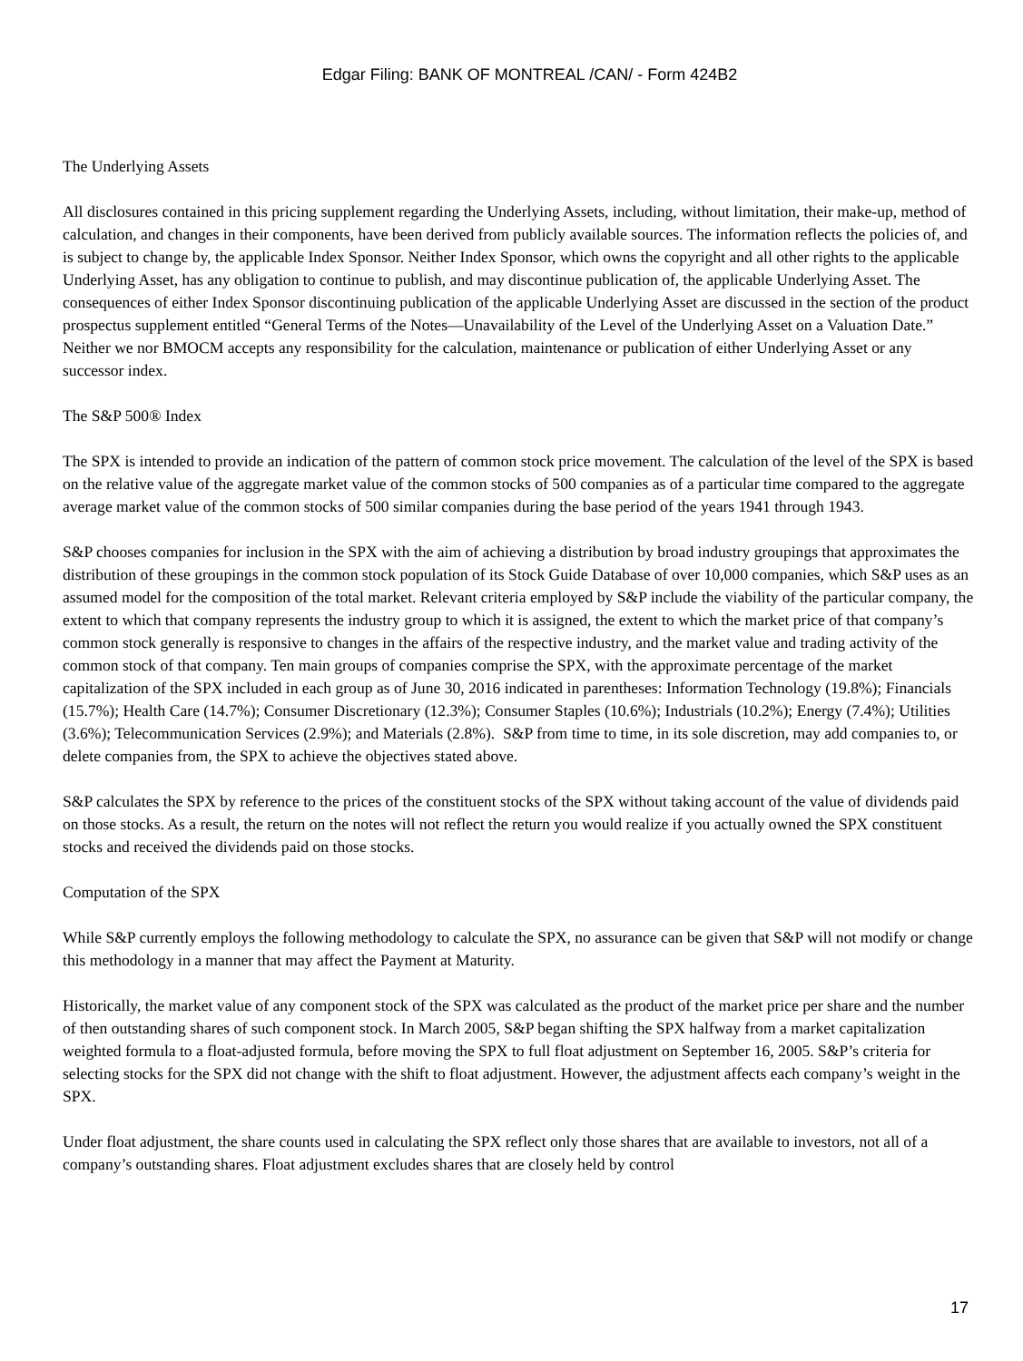Edgar Filing: BANK OF MONTREAL /CAN/ - Form 424B2
The Underlying Assets
All disclosures contained in this pricing supplement regarding the Underlying Assets, including, without limitation, their make-up, method of calculation, and changes in their components, have been derived from publicly available sources. The information reflects the policies of, and is subject to change by, the applicable Index Sponsor. Neither Index Sponsor, which owns the copyright and all other rights to the applicable Underlying Asset, has any obligation to continue to publish, and may discontinue publication of, the applicable Underlying Asset. The consequences of either Index Sponsor discontinuing publication of the applicable Underlying Asset are discussed in the section of the product prospectus supplement entitled “General Terms of the Notes—Unavailability of the Level of the Underlying Asset on a Valuation Date.” Neither we nor BMOCM accepts any responsibility for the calculation, maintenance or publication of either Underlying Asset or any successor index.
The S&P 500® Index
The SPX is intended to provide an indication of the pattern of common stock price movement. The calculation of the level of the SPX is based on the relative value of the aggregate market value of the common stocks of 500 companies as of a particular time compared to the aggregate average market value of the common stocks of 500 similar companies during the base period of the years 1941 through 1943.
S&P chooses companies for inclusion in the SPX with the aim of achieving a distribution by broad industry groupings that approximates the distribution of these groupings in the common stock population of its Stock Guide Database of over 10,000 companies, which S&P uses as an assumed model for the composition of the total market. Relevant criteria employed by S&P include the viability of the particular company, the extent to which that company represents the industry group to which it is assigned, the extent to which the market price of that company’s common stock generally is responsive to changes in the affairs of the respective industry, and the market value and trading activity of the common stock of that company. Ten main groups of companies comprise the SPX, with the approximate percentage of the market capitalization of the SPX included in each group as of June 30, 2016 indicated in parentheses: Information Technology (19.8%); Financials (15.7%); Health Care (14.7%); Consumer Discretionary (12.3%); Consumer Staples (10.6%); Industrials (10.2%); Energy (7.4%); Utilities (3.6%); Telecommunication Services (2.9%); and Materials (2.8%). S&P from time to time, in its sole discretion, may add companies to, or delete companies from, the SPX to achieve the objectives stated above.
S&P calculates the SPX by reference to the prices of the constituent stocks of the SPX without taking account of the value of dividends paid on those stocks. As a result, the return on the notes will not reflect the return you would realize if you actually owned the SPX constituent stocks and received the dividends paid on those stocks.
Computation of the SPX
While S&P currently employs the following methodology to calculate the SPX, no assurance can be given that S&P will not modify or change this methodology in a manner that may affect the Payment at Maturity.
Historically, the market value of any component stock of the SPX was calculated as the product of the market price per share and the number of then outstanding shares of such component stock. In March 2005, S&P began shifting the SPX halfway from a market capitalization weighted formula to a float-adjusted formula, before moving the SPX to full float adjustment on September 16, 2005. S&P’s criteria for selecting stocks for the SPX did not change with the shift to float adjustment. However, the adjustment affects each company’s weight in the SPX.
Under float adjustment, the share counts used in calculating the SPX reflect only those shares that are available to investors, not all of a company’s outstanding shares. Float adjustment excludes shares that are closely held by control
17